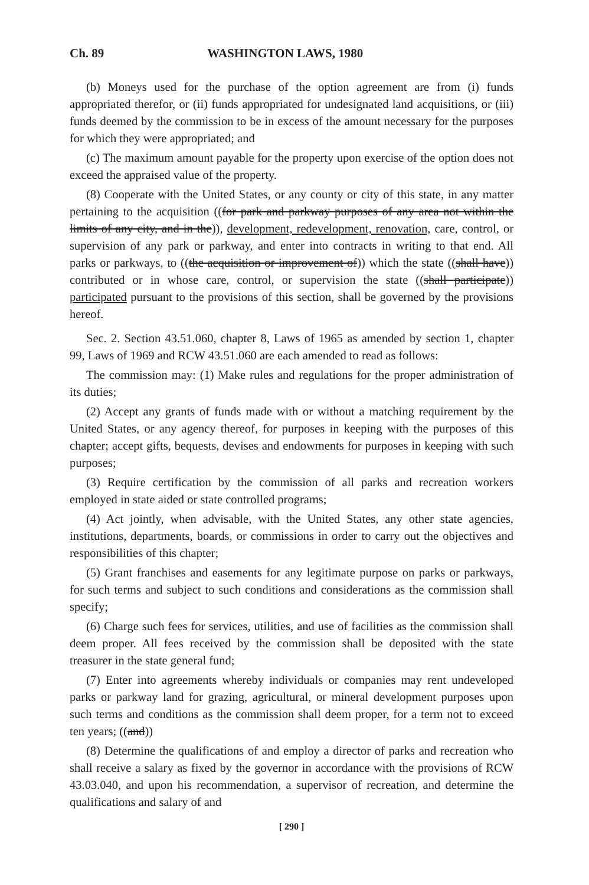Ch. 89 WASHINGTON LAWS, 1980
(b) Moneys used for the purchase of the option agreement are from (i) funds appropriated therefor, or (ii) funds appropriated for undesignated land acquisitions, or (iii) funds deemed by the commission to be in excess of the amount necessary for the purposes for which they were appropriated; and
(c) The maximum amount payable for the property upon exercise of the option does not exceed the appraised value of the property.
(8) Cooperate with the United States, or any county or city of this state, in any matter pertaining to the acquisition ((for park and parkway purposes of any area not within the limits of any city, and in the)), development, redevelopment, renovation, care, control, or supervision of any park or parkway, and enter into contracts in writing to that end. All parks or parkways, to ((the acquisition or improvement of)) which the state ((shall have)) contributed or in whose care, control, or supervision the state ((shall participate)) participated pursuant to the provisions of this section, shall be governed by the provisions hereof.
Sec. 2. Section 43.51.060, chapter 8, Laws of 1965 as amended by section 1, chapter 99, Laws of 1969 and RCW 43.51.060 are each amended to read as follows:
The commission may: (1) Make rules and regulations for the proper administration of its duties;
(2) Accept any grants of funds made with or without a matching requirement by the United States, or any agency thereof, for purposes in keeping with the purposes of this chapter; accept gifts, bequests, devises and endowments for purposes in keeping with such purposes;
(3) Require certification by the commission of all parks and recreation workers employed in state aided or state controlled programs;
(4) Act jointly, when advisable, with the United States, any other state agencies, institutions, departments, boards, or commissions in order to carry out the objectives and responsibilities of this chapter;
(5) Grant franchises and easements for any legitimate purpose on parks or parkways, for such terms and subject to such conditions and considerations as the commission shall specify;
(6) Charge such fees for services, utilities, and use of facilities as the commission shall deem proper. All fees received by the commission shall be deposited with the state treasurer in the state general fund;
(7) Enter into agreements whereby individuals or companies may rent undeveloped parks or parkway land for grazing, agricultural, or mineral development purposes upon such terms and conditions as the commission shall deem proper, for a term not to exceed ten years; ((and))
(8) Determine the qualifications of and employ a director of parks and recreation who shall receive a salary as fixed by the governor in accordance with the provisions of RCW 43.03.040, and upon his recommendation, a supervisor of recreation, and determine the qualifications and salary of and
[ 290 ]